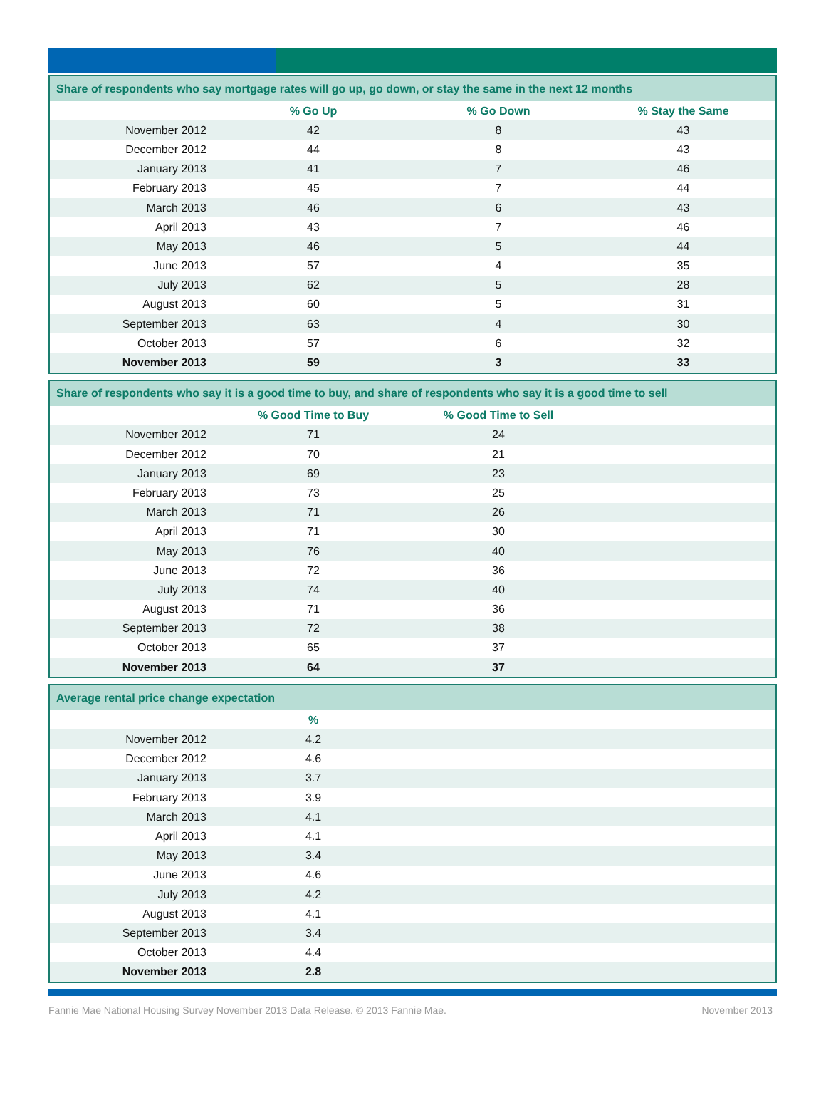| Share of respondents who say mortgage rates will go up, go down, or stay the same in the next 12 months | | | |
| --- | --- | --- | --- |
| | % Go Up | % Go Down | % Stay the Same |
| November 2012 | 42 | 8 | 43 |
| December 2012 | 44 | 8 | 43 |
| January 2013 | 41 | 7 | 46 |
| February 2013 | 45 | 7 | 44 |
| March 2013 | 46 | 6 | 43 |
| April 2013 | 43 | 7 | 46 |
| May 2013 | 46 | 5 | 44 |
| June 2013 | 57 | 4 | 35 |
| July 2013 | 62 | 5 | 28 |
| August 2013 | 60 | 5 | 31 |
| September 2013 | 63 | 4 | 30 |
| October 2013 | 57 | 6 | 32 |
| November 2013 | 59 | 3 | 33 |
| Share of respondents who say it is a good time to buy, and share of respondents who say it is a good time to sell | | | |
| --- | --- | --- | --- |
| | % Good Time to Buy | % Good Time to Sell | |
| November 2012 | 71 | 24 | |
| December 2012 | 70 | 21 | |
| January 2013 | 69 | 23 | |
| February 2013 | 73 | 25 | |
| March 2013 | 71 | 26 | |
| April 2013 | 71 | 30 | |
| May 2013 | 76 | 40 | |
| June 2013 | 72 | 36 | |
| July 2013 | 74 | 40 | |
| August 2013 | 71 | 36 | |
| September 2013 | 72 | 38 | |
| October 2013 | 65 | 37 | |
| November 2013 | 64 | 37 | |
| Average rental price change expectation | | |
| --- | --- | --- |
| | % | |
| November 2012 | 4.2 | |
| December 2012 | 4.6 | |
| January 2013 | 3.7 | |
| February 2013 | 3.9 | |
| March 2013 | 4.1 | |
| April 2013 | 4.1 | |
| May 2013 | 3.4 | |
| June 2013 | 4.6 | |
| July 2013 | 4.2 | |
| August 2013 | 4.1 | |
| September 2013 | 3.4 | |
| October 2013 | 4.4 | |
| November 2013 | 2.8 | |
Fannie Mae National Housing Survey November 2013 Data Release. © 2013 Fannie Mae. November 2013